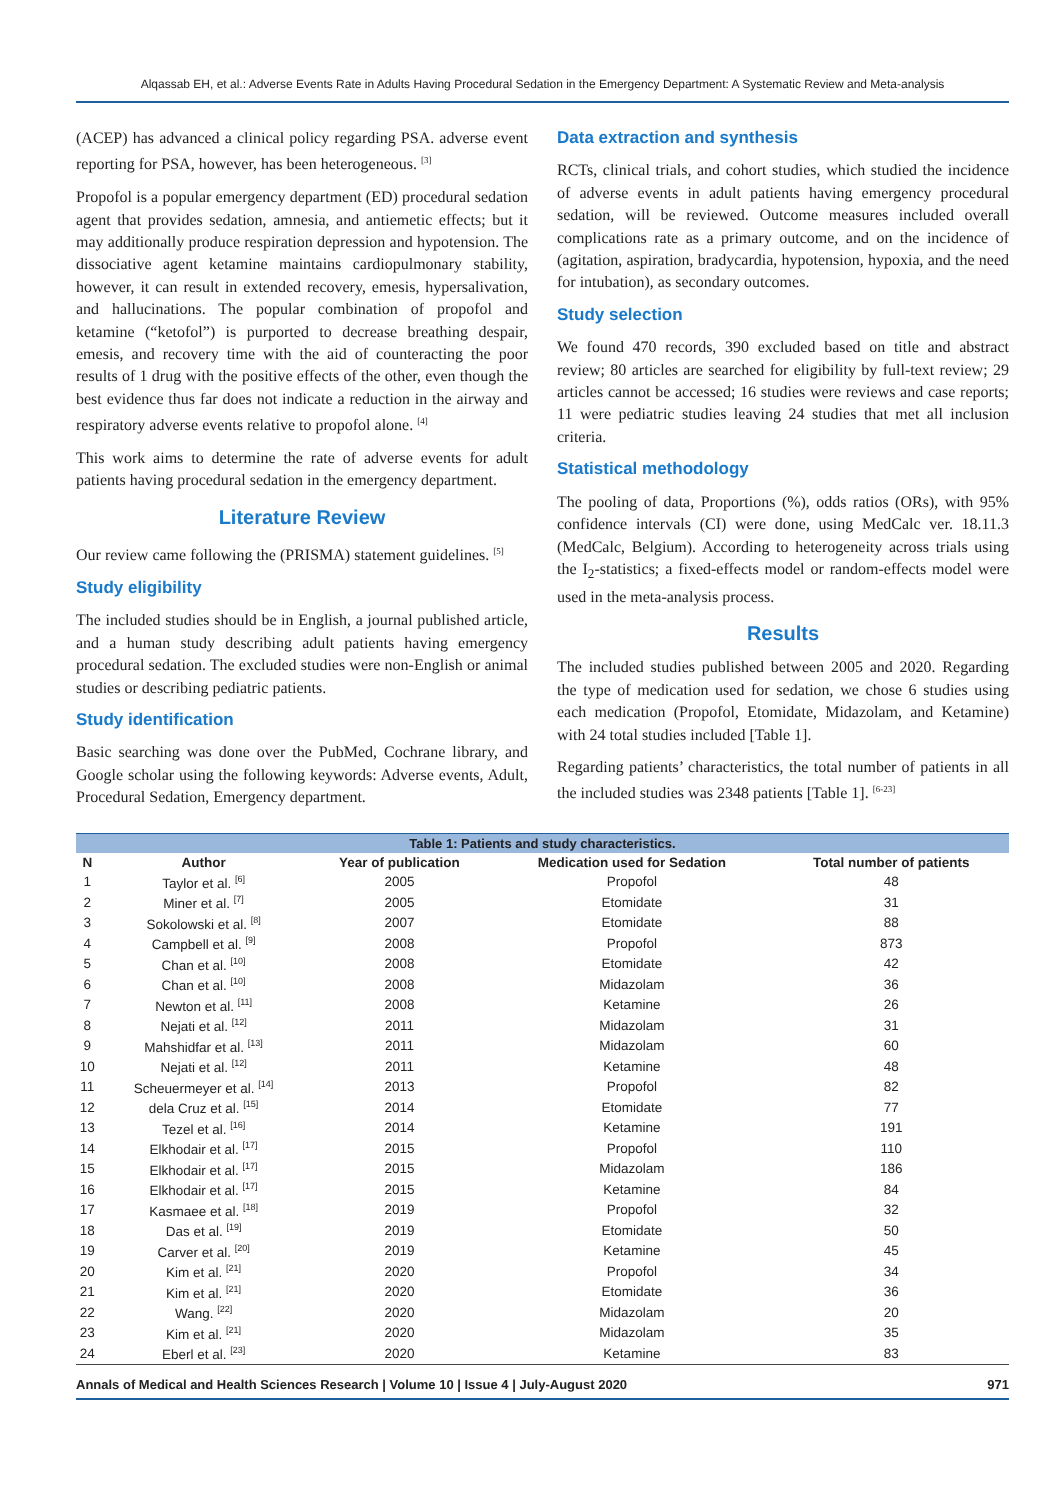Alqassab EH, et al.: Adverse Events Rate in Adults Having Procedural Sedation in the Emergency Department: A Systematic Review and Meta-analysis
(ACEP) has advanced a clinical policy regarding PSA. adverse event reporting for PSA, however, has been heterogeneous. <sup>[3]</sup>
Propofol is a popular emergency department (ED) procedural sedation agent that provides sedation, amnesia, and antiemetic effects; but it may additionally produce respiration depression and hypotension. The dissociative agent ketamine maintains cardiopulmonary stability, however, it can result in extended recovery, emesis, hypersalivation, and hallucinations. The popular combination of propofol and ketamine (“ketofol”) is purported to decrease breathing despair, emesis, and recovery time with the aid of counteracting the poor results of 1 drug with the positive effects of the other, even though the best evidence thus far does not indicate a reduction in the airway and respiratory adverse events relative to propofol alone. <sup>[4]</sup>
This work aims to determine the rate of adverse events for adult patients having procedural sedation in the emergency department.
Literature Review
Our review came following the (PRISMA) statement guidelines. <sup>[5]</sup>
Study eligibility
The included studies should be in English, a journal published article, and a human study describing adult patients having emergency procedural sedation. The excluded studies were non-English or animal studies or describing pediatric patients.
Study identification
Basic searching was done over the PubMed, Cochrane library, and Google scholar using the following keywords: Adverse events, Adult, Procedural Sedation, Emergency department.
Data extraction and synthesis
RCTs, clinical trials, and cohort studies, which studied the incidence of adverse events in adult patients having emergency procedural sedation, will be reviewed. Outcome measures included overall complications rate as a primary outcome, and on the incidence of (agitation, aspiration, bradycardia, hypotension, hypoxia, and the need for intubation), as secondary outcomes.
Study selection
We found 470 records, 390 excluded based on title and abstract review; 80 articles are searched for eligibility by full-text review; 29 articles cannot be accessed; 16 studies were reviews and case reports; 11 were pediatric studies leaving 24 studies that met all inclusion criteria.
Statistical methodology
The pooling of data, Proportions (%), odds ratios (ORs), with 95% confidence intervals (CI) were done, using MedCalc ver. 18.11.3 (MedCalc, Belgium). According to heterogeneity across trials using the I<sub>2</sub>-statistics; a fixed-effects model or random-effects model were used in the meta-analysis process.
Results
The included studies published between 2005 and 2020. Regarding the type of medication used for sedation, we chose 6 studies using each medication (Propofol, Etomidate, Midazolam, and Ketamine) with 24 total studies included [Table 1].
Regarding patients’ characteristics, the total number of patients in all the included studies was 2348 patients [Table 1]. <sup>[6-23]</sup>
Table 1: Patients and study characteristics.
| N | Author | Year of publication | Medication used for Sedation | Total number of patients |
| --- | --- | --- | --- | --- |
| 1 | Taylor et al. <sup>[6]</sup> | 2005 | Propofol | 48 |
| 2 | Miner et al. <sup>[7]</sup> | 2005 | Etomidate | 31 |
| 3 | Sokolowski et al. <sup>[8]</sup> | 2007 | Etomidate | 88 |
| 4 | Campbell et al. <sup>[9]</sup> | 2008 | Propofol | 873 |
| 5 | Chan et al. <sup>[10]</sup> | 2008 | Etomidate | 42 |
| 6 | Chan et al. <sup>[10]</sup> | 2008 | Midazolam | 36 |
| 7 | Newton et al. <sup>[11]</sup> | 2008 | Ketamine | 26 |
| 8 | Nejati et al. <sup>[12]</sup> | 2011 | Midazolam | 31 |
| 9 | Mahshidfar et al. <sup>[13]</sup> | 2011 | Midazolam | 60 |
| 10 | Nejati et al. <sup>[12]</sup> | 2011 | Ketamine | 48 |
| 11 | Scheuermeyer et al. <sup>[14]</sup> | 2013 | Propofol | 82 |
| 12 | dela Cruz et al. <sup>[15]</sup> | 2014 | Etomidate | 77 |
| 13 | Tezel et al. <sup>[16]</sup> | 2014 | Ketamine | 191 |
| 14 | Elkhodair et al. <sup>[17]</sup> | 2015 | Propofol | 110 |
| 15 | Elkhodair et al. <sup>[17]</sup> | 2015 | Midazolam | 186 |
| 16 | Elkhodair et al. <sup>[17]</sup> | 2015 | Ketamine | 84 |
| 17 | Kasmaee et al. <sup>[18]</sup> | 2019 | Propofol | 32 |
| 18 | Das et al. <sup>[19]</sup> | 2019 | Etomidate | 50 |
| 19 | Carver et al. <sup>[20]</sup> | 2019 | Ketamine | 45 |
| 20 | Kim et al. <sup>[21]</sup> | 2020 | Propofol | 34 |
| 21 | Kim et al. <sup>[21]</sup> | 2020 | Etomidate | 36 |
| 22 | Wang. <sup>[22]</sup> | 2020 | Midazolam | 20 |
| 23 | Kim et al. <sup>[21]</sup> | 2020 | Midazolam | 35 |
| 24 | Eberl et al. <sup>[23]</sup> | 2020 | Ketamine | 83 |
Annals of Medical and Health Sciences Research | Volume 10 | Issue 4 | July-August 2020 971